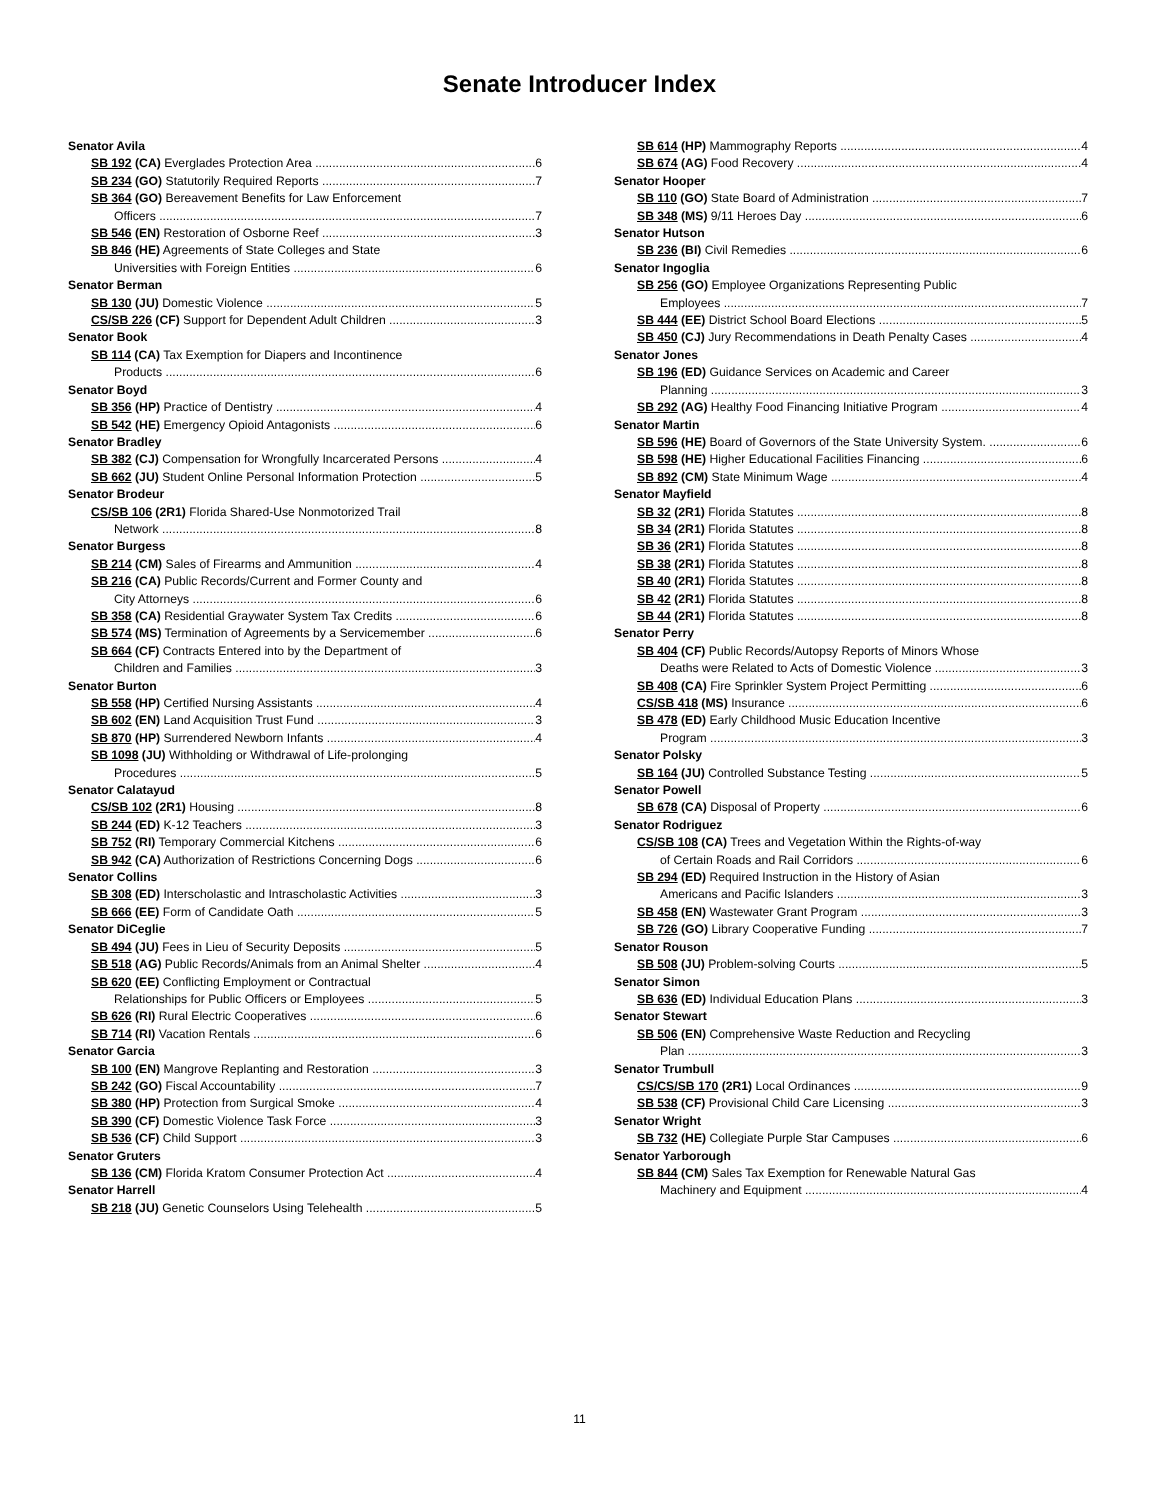Senate Introducer Index
Senator Avila
SB 192 (CA) Everglades Protection Area 6
SB 234 (GO) Statutorily Required Reports 7
SB 364 (GO) Bereavement Benefits for Law Enforcement
Officers 7
SB 546 (EN) Restoration of Osborne Reef 3
SB 846 (HE) Agreements of State Colleges and State
Universities with Foreign Entities 6
Senator Berman
SB 130 (JU) Domestic Violence 5
CS/SB 226 (CF) Support for Dependent Adult Children 3
Senator Book
SB 114 (CA) Tax Exemption for Diapers and Incontinence
Products 6
Senator Boyd
SB 356 (HP) Practice of Dentistry 4
SB 542 (HE) Emergency Opioid Antagonists 6
Senator Bradley
SB 382 (CJ) Compensation for Wrongfully Incarcerated Persons 4
SB 662 (JU) Student Online Personal Information Protection 5
Senator Brodeur
CS/SB 106 (2R1) Florida Shared-Use Nonmotorized Trail
Network 8
Senator Burgess
SB 214 (CM) Sales of Firearms and Ammunition 4
SB 216 (CA) Public Records/Current and Former County and
City Attorneys 6
SB 358 (CA) Residential Graywater System Tax Credits 6
SB 574 (MS) Termination of Agreements by a Servicemember 6
SB 664 (CF) Contracts Entered into by the Department of
Children and Families 3
Senator Burton
SB 558 (HP) Certified Nursing Assistants 4
SB 602 (EN) Land Acquisition Trust Fund 3
SB 870 (HP) Surrendered Newborn Infants 4
SB 1098 (JU) Withholding or Withdrawal of Life-prolonging
Procedures 5
Senator Calatayud
CS/SB 102 (2R1) Housing 8
SB 244 (ED) K-12 Teachers 3
SB 752 (RI) Temporary Commercial Kitchens 6
SB 942 (CA) Authorization of Restrictions Concerning Dogs 6
Senator Collins
SB 308 (ED) Interscholastic and Intrascholastic Activities 3
SB 666 (EE) Form of Candidate Oath 5
Senator DiCeglie
SB 494 (JU) Fees in Lieu of Security Deposits 5
SB 518 (AG) Public Records/Animals from an Animal Shelter 4
SB 620 (EE) Conflicting Employment or Contractual
Relationships for Public Officers or Employees 5
SB 626 (RI) Rural Electric Cooperatives 6
SB 714 (RI) Vacation Rentals 6
Senator Garcia
SB 100 (EN) Mangrove Replanting and Restoration 3
SB 242 (GO) Fiscal Accountability 7
SB 380 (HP) Protection from Surgical Smoke 4
SB 390 (CF) Domestic Violence Task Force 3
SB 536 (CF) Child Support 3
Senator Gruters
SB 136 (CM) Florida Kratom Consumer Protection Act 4
Senator Harrell
SB 218 (JU) Genetic Counselors Using Telehealth 5
SB 614 (HP) Mammography Reports 4
SB 674 (AG) Food Recovery 4
Senator Hooper
SB 110 (GO) State Board of Administration 7
SB 348 (MS) 9/11 Heroes Day 6
Senator Hutson
SB 236 (BI) Civil Remedies 6
Senator Ingoglia
SB 256 (GO) Employee Organizations Representing Public
Employees 7
SB 444 (EE) District School Board Elections 5
SB 450 (CJ) Jury Recommendations in Death Penalty Cases 4
Senator Jones
SB 196 (ED) Guidance Services on Academic and Career
Planning 3
SB 292 (AG) Healthy Food Financing Initiative Program 4
Senator Martin
SB 596 (HE) Board of Governors of the State University System. 6
SB 598 (HE) Higher Educational Facilities Financing 6
SB 892 (CM) State Minimum Wage 4
Senator Mayfield
SB 32 (2R1) Florida Statutes 8
SB 34 (2R1) Florida Statutes 8
SB 36 (2R1) Florida Statutes 8
SB 38 (2R1) Florida Statutes 8
SB 40 (2R1) Florida Statutes 8
SB 42 (2R1) Florida Statutes 8
SB 44 (2R1) Florida Statutes 8
Senator Perry
SB 404 (CF) Public Records/Autopsy Reports of Minors Whose
Deaths were Related to Acts of Domestic Violence 3
SB 408 (CA) Fire Sprinkler System Project Permitting 6
CS/SB 418 (MS) Insurance 6
SB 478 (ED) Early Childhood Music Education Incentive
Program 3
Senator Polsky
SB 164 (JU) Controlled Substance Testing 5
Senator Powell
SB 678 (CA) Disposal of Property 6
Senator Rodriguez
CS/SB 108 (CA) Trees and Vegetation Within the Rights-of-way
of Certain Roads and Rail Corridors 6
SB 294 (ED) Required Instruction in the History of Asian
Americans and Pacific Islanders 3
SB 458 (EN) Wastewater Grant Program 3
SB 726 (GO) Library Cooperative Funding 7
Senator Rouson
SB 508 (JU) Problem-solving Courts 5
Senator Simon
SB 636 (ED) Individual Education Plans 3
Senator Stewart
SB 506 (EN) Comprehensive Waste Reduction and Recycling
Plan 3
Senator Trumbull
CS/CS/SB 170 (2R1) Local Ordinances 9
SB 538 (CF) Provisional Child Care Licensing 3
Senator Wright
SB 732 (HE) Collegiate Purple Star Campuses 6
Senator Yarborough
SB 844 (CM) Sales Tax Exemption for Renewable Natural Gas
Machinery and Equipment 4
11